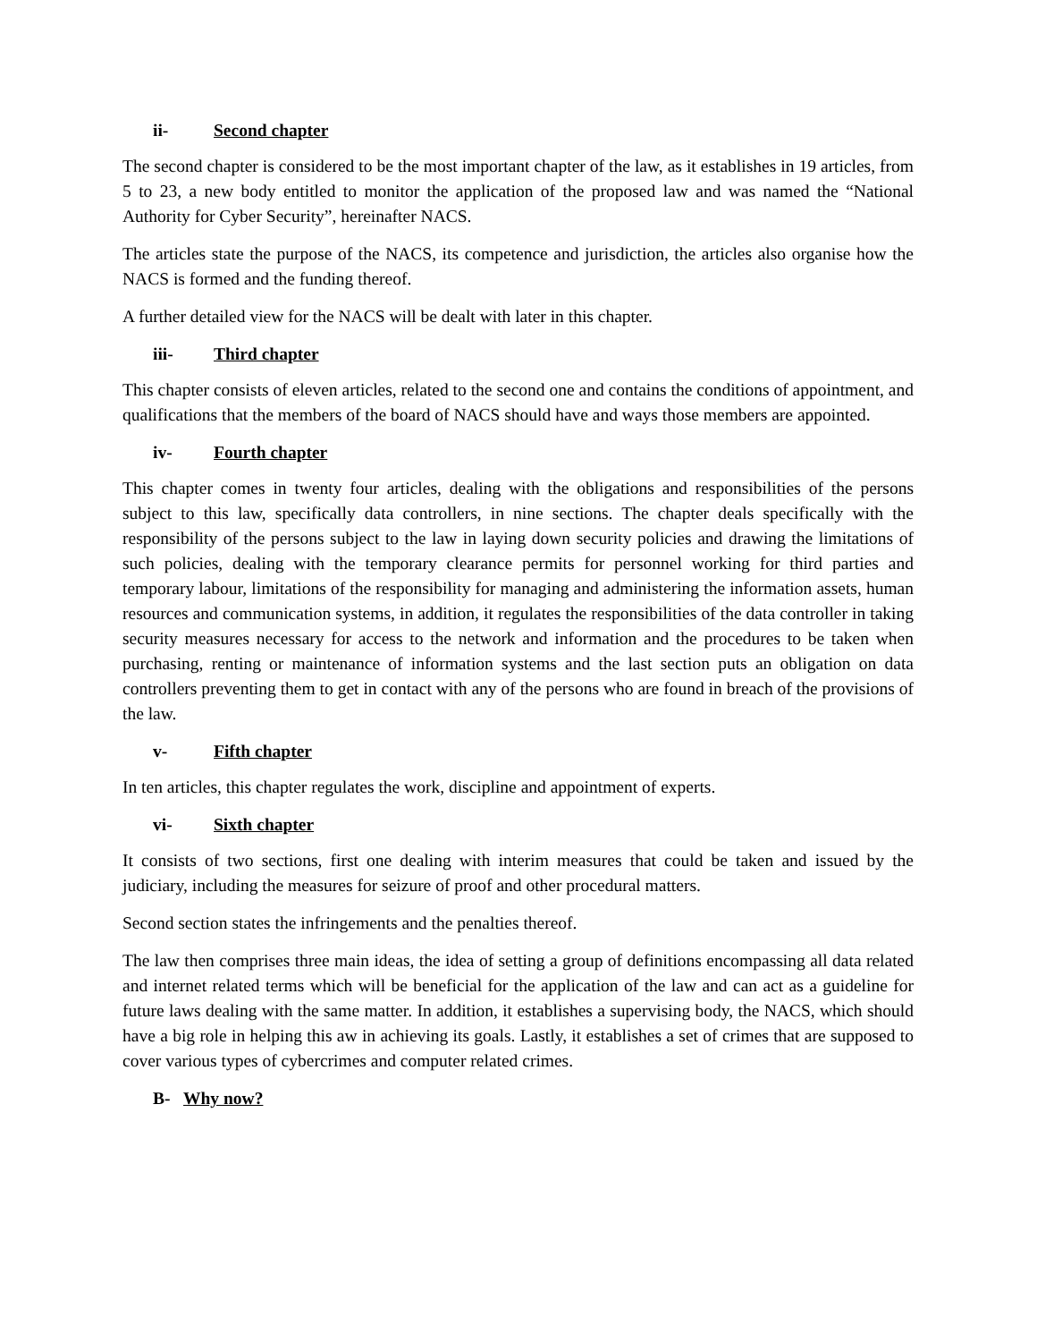ii- Second chapter
The second chapter is considered to be the most important chapter of the law, as it establishes in 19 articles, from 5 to 23, a new body entitled to monitor the application of the proposed law and was named the “National Authority for Cyber Security”, hereinafter NACS.
The articles state the purpose of the NACS, its competence and jurisdiction, the articles also organise how the NACS is formed and the funding thereof.
A further detailed view for the NACS will be dealt with later in this chapter.
iii- Third chapter
This chapter consists of eleven articles, related to the second one and contains the conditions of appointment, and qualifications that the members of the board of NACS should have and ways those members are appointed.
iv- Fourth chapter
This chapter comes in twenty four articles, dealing with the obligations and responsibilities of the persons subject to this law, specifically data controllers, in nine sections. The chapter deals specifically with the responsibility of the persons subject to the law in laying down security policies and drawing the limitations of such policies, dealing with the temporary clearance permits for personnel working for third parties and temporary labour, limitations of the responsibility for managing and administering the information assets, human resources and communication systems, in addition, it regulates the responsibilities of the data controller in taking security measures necessary for access to the network and information and the procedures to be taken when purchasing, renting or maintenance of information systems and the last section puts an obligation on data controllers preventing them to get in contact with any of the persons who are found in breach of the provisions of the law.
v- Fifth chapter
In ten articles, this chapter regulates the work, discipline and appointment of experts.
vi- Sixth chapter
It consists of two sections, first one dealing with interim measures that could be taken and issued by the judiciary, including the measures for seizure of proof and other procedural matters.
Second section states the infringements and the penalties thereof.
The law then comprises three main ideas, the idea of setting a group of definitions encompassing all data related and internet related terms which will be beneficial for the application of the law and can act as a guideline for future laws dealing with the same matter. In addition, it establishes a supervising body, the NACS, which should have a big role in helping this aw in achieving its goals. Lastly, it establishes a set of crimes that are supposed to cover various types of cybercrimes and computer related crimes.
B- Why now?